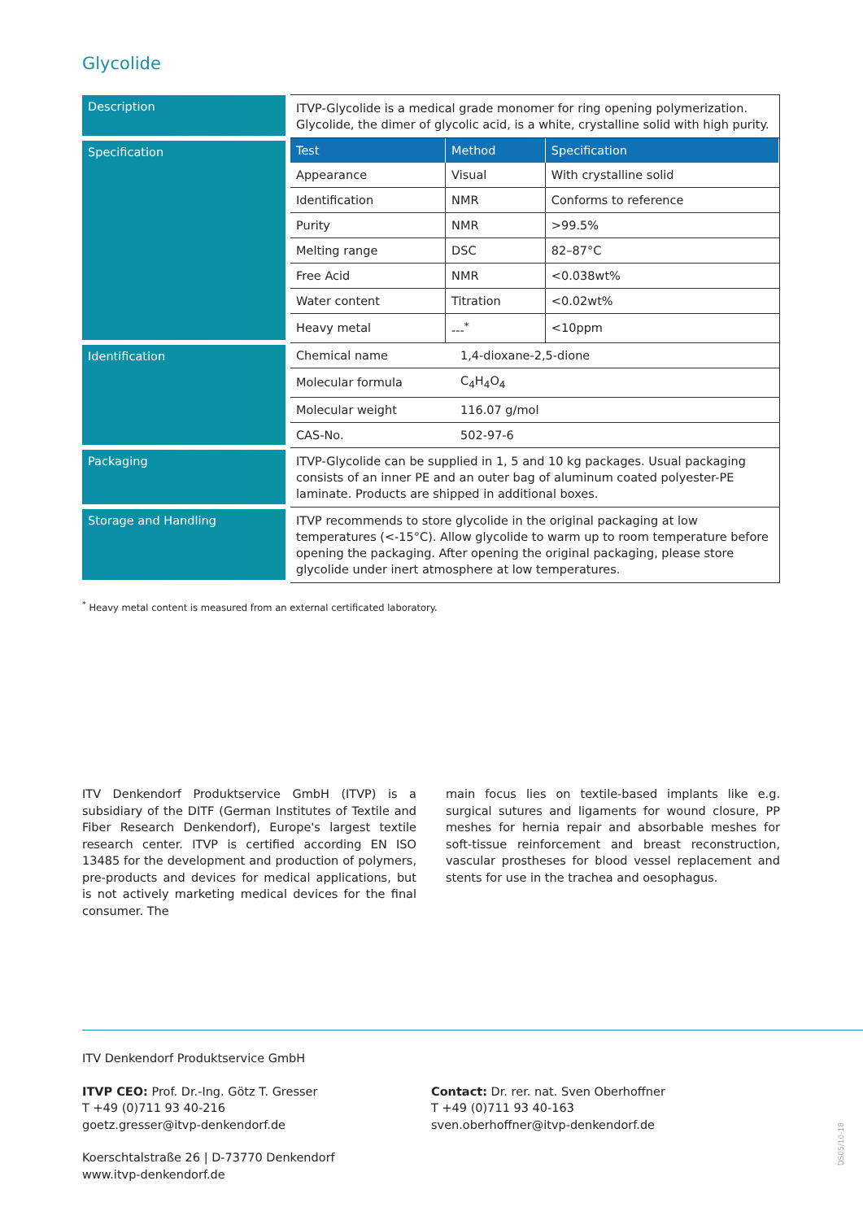Glycolide
| Description | ITVP-Glycolide is a medical grade monomer for ring opening polymerization. Glycolide, the dimer of glycolic acid, is a white, crystalline solid with high purity. |
| Specification | / Test / Method / Specification / / --- / --- / --- / / Appearance / Visual / With crystalline solid / / Identification / NMR / Conforms to reference / / Purity / NMR / >99.5% / / Melting range / DSC / 82–87°C / / Free Acid / NMR / <0.038wt% / / Water content / Titration / <0.02wt% / / Heavy metal / ---<sup>*</sup> / <10ppm / |
| Identification | / Chemical name / 1,4-dioxane-2,5-dione / / Molecular formula / C<sub>4</sub>H<sub>4</sub>O<sub>4</sub> / / Molecular weight / 116.07 g/mol / / CAS-No. / 502-97-6 / |
| Packaging | ITVP-Glycolide can be supplied in 1, 5 and 10 kg packages. Usual packaging consists of an inner PE and an outer bag of aluminum coated polyester-PE laminate. Products are shipped in additional boxes. |
| Storage and Handling | ITVP recommends to store glycolide in the original packaging at low temperatures (<-15°C). Allow glycolide to warm up to room temperature before opening the packaging. After opening the original packaging, please store glycolide under inert atmosphere at low temperatures. |
<sup>*</sup> Heavy metal content is measured from an external certificated laboratory.
ITV Denkendorf Produktservice GmbH (ITVP) is a subsidiary of the DITF (German Institutes of Textile and Fiber Research Denkendorf), Europe's largest textile research center. ITVP is certified according EN ISO 13485 for the development and production of polymers, pre-products and devices for medical applications, but is not actively marketing medical devices for the final consumer. The
main focus lies on textile-based implants like e.g. surgical sutures and ligaments for wound closure, PP meshes for hernia repair and absorbable meshes for soft-tissue reinforcement and breast reconstruction, vascular prostheses for blood vessel replacement and stents for use in the trachea and oesophagus.
ITV Denkendorf Produktservice GmbH
ITVP CEO: Prof. Dr.-Ing. Götz T. Gresser
T +49 (0)711 93 40-216
goetz.gresser@itvp-denkendorf.de
Contact: Dr. rer. nat. Sven Oberhoffner
T +49 (0)711 93 40-163
sven.oberhoffner@itvp-denkendorf.de
Koerschtalstraße 26 | D-73770 Denkendorf
www.itvp-denkendorf.de
DS05/10-18